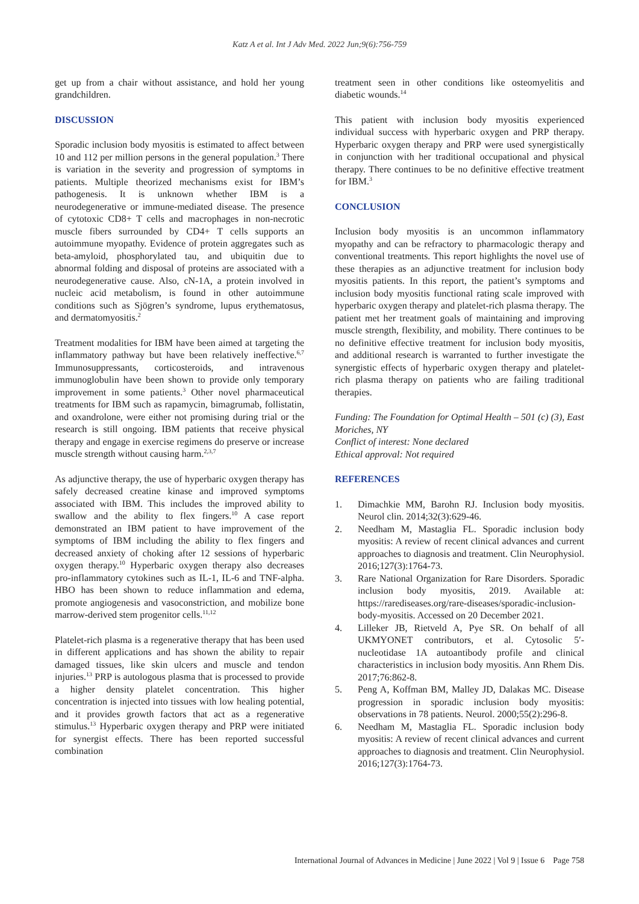Katz A et al. Int J Adv Med. 2022 Jun;9(6):756-759
get up from a chair without assistance, and hold her young grandchildren.
DISCUSSION
Sporadic inclusion body myositis is estimated to affect between 10 and 112 per million persons in the general population.<sup>3</sup> There is variation in the severity and progression of symptoms in patients. Multiple theorized mechanisms exist for IBM’s pathogenesis. It is unknown whether IBM is a neurodegenerative or immune-mediated disease. The presence of cytotoxic CD8+ T cells and macrophages in non-necrotic muscle fibers surrounded by CD4+ T cells supports an autoimmune myopathy. Evidence of protein aggregates such as beta-amyloid, phosphorylated tau, and ubiquitin due to abnormal folding and disposal of proteins are associated with a neurodegenerative cause. Also, cN-1A, a protein involved in nucleic acid metabolism, is found in other autoimmune conditions such as Sjögren’s syndrome, lupus erythematosus, and dermatomyositis.<sup>2</sup>
Treatment modalities for IBM have been aimed at targeting the inflammatory pathway but have been relatively ineffective.<sup>6,7</sup> Immunosuppressants, corticosteroids, and intravenous immunoglobulin have been shown to provide only temporary improvement in some patients.<sup>3</sup> Other novel pharmaceutical treatments for IBM such as rapamycin, bimagrumab, follistatin, and oxandrolone, were either not promising during trial or the research is still ongoing. IBM patients that receive physical therapy and engage in exercise regimens do preserve or increase muscle strength without causing harm.<sup>2,3,7</sup>
As adjunctive therapy, the use of hyperbaric oxygen therapy has safely decreased creatine kinase and improved symptoms associated with IBM. This includes the improved ability to swallow and the ability to flex fingers.<sup>10</sup> A case report demonstrated an IBM patient to have improvement of the symptoms of IBM including the ability to flex fingers and decreased anxiety of choking after 12 sessions of hyperbaric oxygen therapy.<sup>10</sup> Hyperbaric oxygen therapy also decreases pro-inflammatory cytokines such as IL-1, IL-6 and TNF-alpha. HBO has been shown to reduce inflammation and edema, promote angiogenesis and vasoconstriction, and mobilize bone marrow-derived stem progenitor cells.<sup>11,12</sup>
Platelet-rich plasma is a regenerative therapy that has been used in different applications and has shown the ability to repair damaged tissues, like skin ulcers and muscle and tendon injuries.<sup>13</sup> PRP is autologous plasma that is processed to provide a higher density platelet concentration. This higher concentration is injected into tissues with low healing potential, and it provides growth factors that act as a regenerative stimulus.<sup>13</sup> Hyperbaric oxygen therapy and PRP were initiated for synergist effects. There has been reported successful combination
treatment seen in other conditions like osteomyelitis and diabetic wounds.<sup>14</sup>
This patient with inclusion body myositis experienced individual success with hyperbaric oxygen and PRP therapy. Hyperbaric oxygen therapy and PRP were used synergistically in conjunction with her traditional occupational and physical therapy. There continues to be no definitive effective treatment for IBM.<sup>3</sup>
CONCLUSION
Inclusion body myositis is an uncommon inflammatory myopathy and can be refractory to pharmacologic therapy and conventional treatments. This report highlights the novel use of these therapies as an adjunctive treatment for inclusion body myositis patients. In this report, the patient’s symptoms and inclusion body myositis functional rating scale improved with hyperbaric oxygen therapy and platelet-rich plasma therapy. The patient met her treatment goals of maintaining and improving muscle strength, flexibility, and mobility. There continues to be no definitive effective treatment for inclusion body myositis, and additional research is warranted to further investigate the synergistic effects of hyperbaric oxygen therapy and platelet-rich plasma therapy on patients who are failing traditional therapies.
Funding: The Foundation for Optimal Health – 501 (c) (3), East Moriches, NY
Conflict of interest: None declared
Ethical approval: Not required
REFERENCES
1. Dimachkie MM, Barohn RJ. Inclusion body myositis. Neurol clin. 2014;32(3):629-46.
2. Needham M, Mastaglia FL. Sporadic inclusion body myositis: A review of recent clinical advances and current approaches to diagnosis and treatment. Clin Neurophysiol. 2016;127(3):1764-73.
3. Rare National Organization for Rare Disorders. Sporadic inclusion body myositis, 2019. Available at: https://rarediseases.org/rare-diseases/sporadic-inclusion-body-myositis. Accessed on 20 December 2021.
4. Lilleker JB, Rietveld A, Pye SR. On behalf of all UKMYONET contributors, et al. Cytosolic 5′-nucleotidase 1A autoantibody profile and clinical characteristics in inclusion body myositis. Ann Rhem Dis. 2017;76:862-8.
5. Peng A, Koffman BM, Malley JD, Dalakas MC. Disease progression in sporadic inclusion body myositis: observations in 78 patients. Neurol. 2000;55(2):296-8.
6. Needham M, Mastaglia FL. Sporadic inclusion body myositis: A review of recent clinical advances and current approaches to diagnosis and treatment. Clin Neurophysiol. 2016;127(3):1764-73.
International Journal of Advances in Medicine | June 2022 | Vol 9 | Issue 6 Page 758